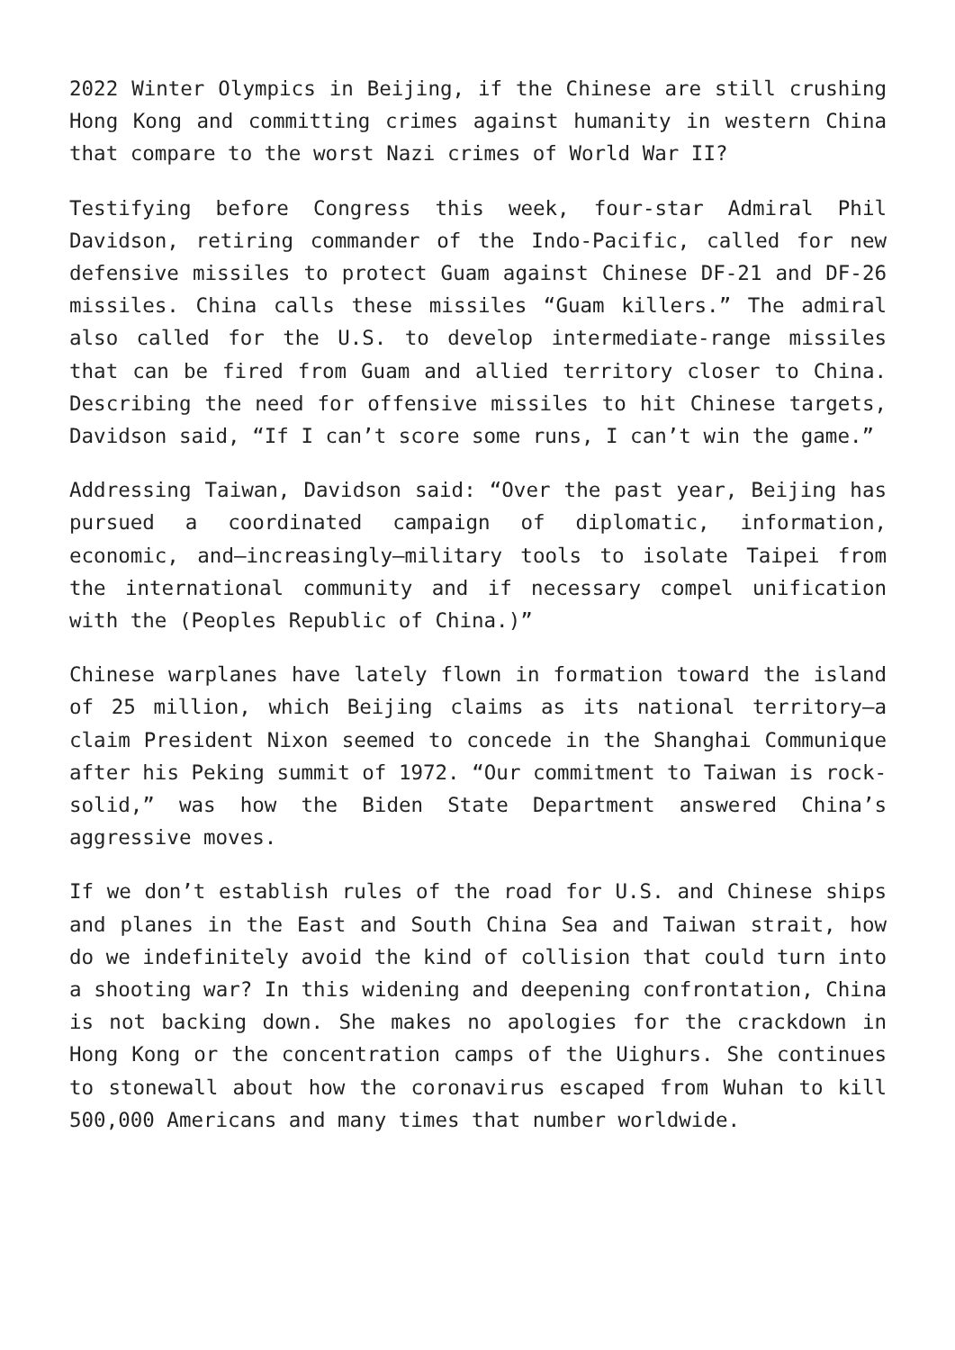2022 Winter Olympics in Beijing, if the Chinese are still crushing Hong Kong and committing crimes against humanity in western China that compare to the worst Nazi crimes of World War II?
Testifying before Congress this week, four-star Admiral Phil Davidson, retiring commander of the Indo-Pacific, called for new defensive missiles to protect Guam against Chinese DF-21 and DF-26 missiles. China calls these missiles “Guam killers.” The admiral also called for the U.S. to develop intermediate-range missiles that can be fired from Guam and allied territory closer to China. Describing the need for offensive missiles to hit Chinese targets, Davidson said, “If I can’t score some runs, I can’t win the game.”
Addressing Taiwan, Davidson said: “Over the past year, Beijing has pursued a coordinated campaign of diplomatic, information, economic, and—increasingly—military tools to isolate Taipei from the international community and if necessary compel unification with the (Peoples Republic of China.)”
Chinese warplanes have lately flown in formation toward the island of 25 million, which Beijing claims as its national territory—a claim President Nixon seemed to concede in the Shanghai Communique after his Peking summit of 1972. “Our commitment to Taiwan is rock-solid,” was how the Biden State Department answered China’s aggressive moves.
If we don’t establish rules of the road for U.S. and Chinese ships and planes in the East and South China Sea and Taiwan strait, how do we indefinitely avoid the kind of collision that could turn into a shooting war? In this widening and deepening confrontation, China is not backing down. She makes no apologies for the crackdown in Hong Kong or the concentration camps of the Uighurs. She continues to stonewall about how the coronavirus escaped from Wuhan to kill 500,000 Americans and many times that number worldwide.